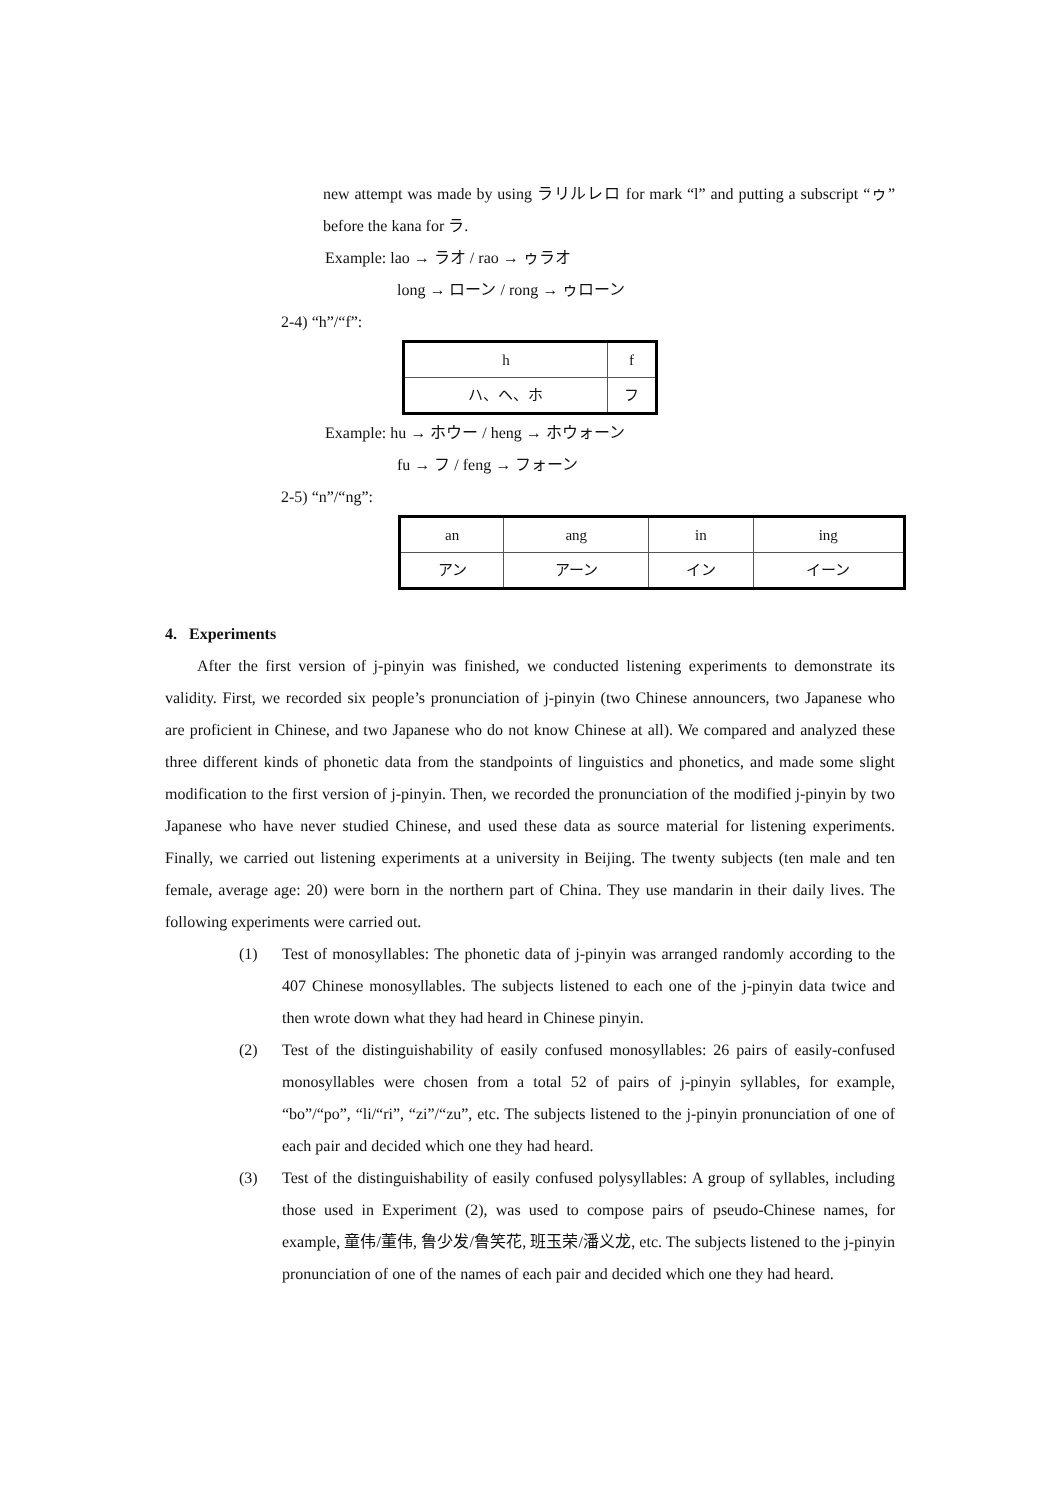new attempt was made by using ラリルレロ for mark “l” and putting a subscript “ゥ” before the kana for ラ.
Example: lao → ラオ / rao → ゥラオ
long → ローン / rong → ゥローン
2-4) “h”/“f”:
| h | f |
| ハ、ヘ、ホ | フ |
Example: hu → ホウー / heng → ホウォーン
fu → フ / feng → フォーン
2-5) “n”/“ng”:
| an | ang | in | ing |
| アン | アーン | イン | イーン |
4. Experiments
After the first version of j-pinyin was finished, we conducted listening experiments to demonstrate its validity. First, we recorded six people’s pronunciation of j-pinyin (two Chinese announcers, two Japanese who are proficient in Chinese, and two Japanese who do not know Chinese at all). We compared and analyzed these three different kinds of phonetic data from the standpoints of linguistics and phonetics, and made some slight modification to the first version of j-pinyin. Then, we recorded the pronunciation of the modified j-pinyin by two Japanese who have never studied Chinese, and used these data as source material for listening experiments. Finally, we carried out listening experiments at a university in Beijing. The twenty subjects (ten male and ten female, average age: 20) were born in the northern part of China. They use mandarin in their daily lives. The following experiments were carried out.
(1) Test of monosyllables: The phonetic data of j-pinyin was arranged randomly according to the 407 Chinese monosyllables. The subjects listened to each one of the j-pinyin data twice and then wrote down what they had heard in Chinese pinyin.
(2) Test of the distinguishability of easily confused monosyllables: 26 pairs of easily-confused monosyllables were chosen from a total 52 of pairs of j-pinyin syllables, for example, “bo”/“po”, “li/“ri”, “zi”/“zu”, etc. The subjects listened to the j-pinyin pronunciation of one of each pair and decided which one they had heard.
(3) Test of the distinguishability of easily confused polysyllables: A group of syllables, including those used in Experiment (2), was used to compose pairs of pseudo-Chinese names, for example, 童伟/董伟, 鲁少发/鲁笑花, 班玉荣/潘义龙, etc. The subjects listened to the j-pinyin pronunciation of one of the names of each pair and decided which one they had heard.